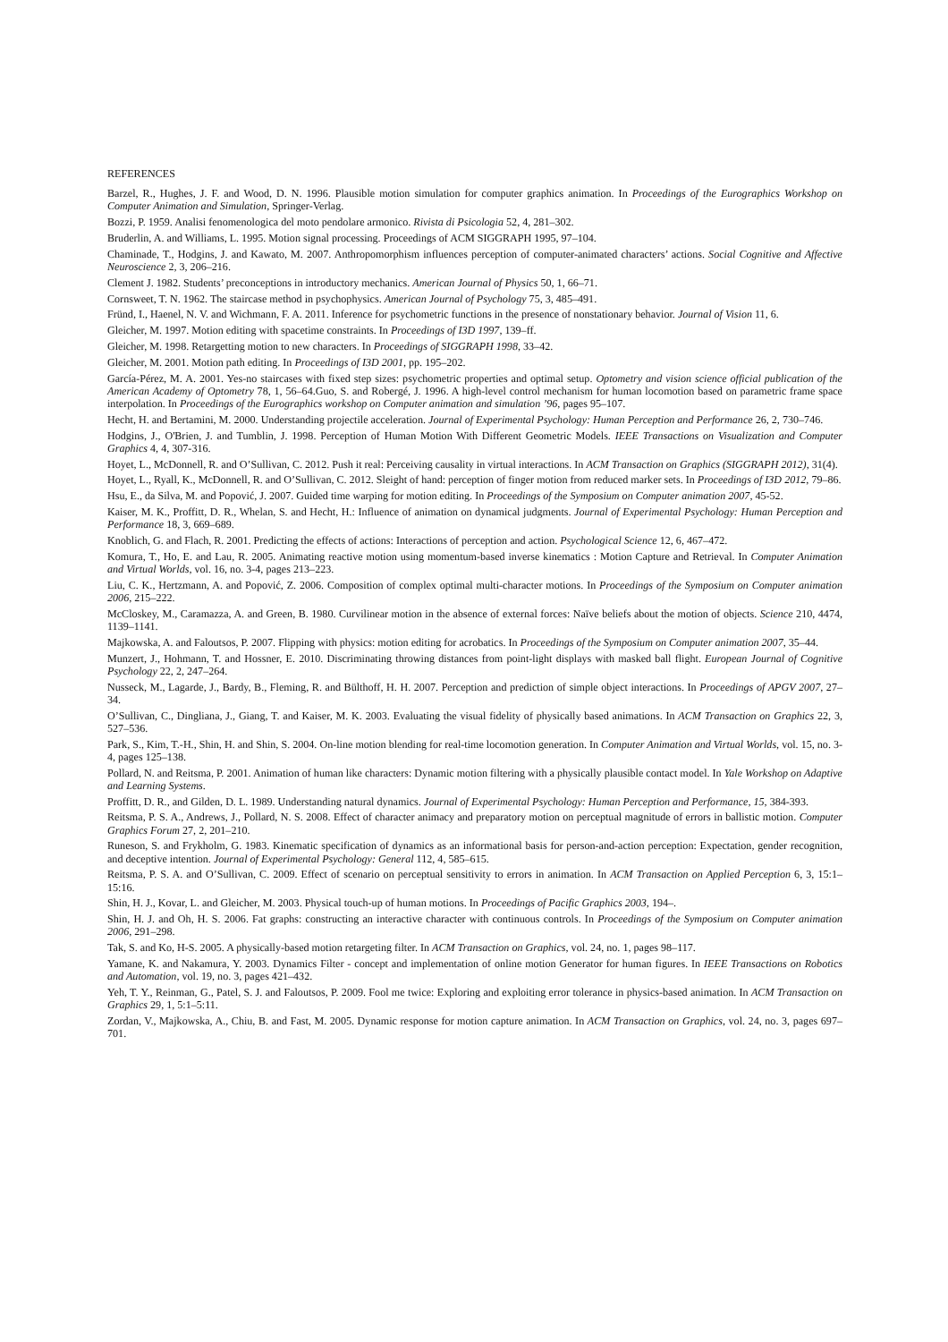REFERENCES
Barzel, R., Hughes, J. F. and Wood, D. N. 1996. Plausible motion simulation for computer graphics animation. In Proceedings of the Eurographics Workshop on Computer Animation and Simulation, Springer-Verlag.
Bozzi, P. 1959. Analisi fenomenologica del moto pendolare armonico. Rivista di Psicologia 52, 4, 281–302.
Bruderlin, A. and Williams, L. 1995. Motion signal processing. Proceedings of ACM SIGGRAPH 1995, 97–104.
Chaminade, T., Hodgins, J. and Kawato, M. 2007. Anthropomorphism influences perception of computer-animated characters’ actions. Social Cognitive and Affective Neuroscience 2, 3, 206–216.
Clement J. 1982. Students’ preconceptions in introductory mechanics. American Journal of Physics 50, 1, 66–71.
Cornsweet, T. N. 1962. The staircase method in psychophysics. American Journal of Psychology 75, 3, 485–491.
Fründ, I., Haenel, N. V. and Wichmann, F. A. 2011. Inference for psychometric functions in the presence of nonstationary behavior. Journal of Vision 11, 6.
Gleicher, M. 1997. Motion editing with spacetime constraints. In Proceedings of I3D 1997, 139–ff.
Gleicher, M. 1998. Retargetting motion to new characters. In Proceedings of SIGGRAPH 1998, 33–42.
Gleicher, M. 2001. Motion path editing. In Proceedings of I3D 2001, pp. 195–202.
García-Pérez, M. A. 2001. Yes-no staircases with fixed step sizes: psychometric properties and optimal setup. Optometry and vision science official publication of the American Academy of Optometry 78, 1, 56–64.Guo, S. and Robergé, J. 1996. A high-level control mechanism for human locomotion based on parametric frame space interpolation. In Proceedings of the Eurographics workshop on Computer animation and simulation ’96, pages 95–107.
Hecht, H. and Bertamini, M. 2000. Understanding projectile acceleration. Journal of Experimental Psychology: Human Perception and Performance 26, 2, 730–746.
Hodgins, J., O'Brien, J. and Tumblin, J. 1998. Perception of Human Motion With Different Geometric Models. IEEE Transactions on Visualization and Computer Graphics 4, 4, 307-316.
Hoyet, L., McDonnell, R. and O’Sullivan, C. 2012. Push it real: Perceiving causality in virtual interactions. In ACM Transaction on Graphics (SIGGRAPH 2012), 31(4).
Hoyet, L., Ryall, K., McDonnell, R. and O’Sullivan, C. 2012. Sleight of hand: perception of finger motion from reduced marker sets. In Proceedings of I3D 2012, 79–86.
Hsu, E., da Silva, M. and Popović, J. 2007. Guided time warping for motion editing. In Proceedings of the Symposium on Computer animation 2007, 45-52.
Kaiser, M. K., Proffitt, D. R., Whelan, S. and Hecht, H.: Influence of animation on dynamical judgments. Journal of Experimental Psychology: Human Perception and Performance 18, 3, 669–689.
Knoblich, G. and Flach, R. 2001. Predicting the effects of actions: Interactions of perception and action. Psychological Science 12, 6, 467–472.
Komura, T., Ho, E. and Lau, R. 2005. Animating reactive motion using momentum-based inverse kinematics : Motion Capture and Retrieval. In Computer Animation and Virtual Worlds, vol. 16, no. 3-4, pages 213–223.
Liu, C. K., Hertzmann, A. and Popović, Z. 2006. Composition of complex optimal multi-character motions. In Proceedings of the Symposium on Computer animation 2006, 215–222.
McCloskey, M., Caramazza, A. and Green, B. 1980. Curvilinear motion in the absence of external forces: Naïve beliefs about the motion of objects. Science 210, 4474, 1139–1141.
Majkowska, A. and Faloutsos, P. 2007. Flipping with physics: motion editing for acrobatics. In Proceedings of the Symposium on Computer animation 2007, 35–44.
Munzert, J., Hohmann, T. and Hossner, E. 2010. Discriminating throwing distances from point-light displays with masked ball flight. European Journal of Cognitive Psychology 22, 2, 247–264.
Nusseck, M., Lagarde, J., Bardy, B., Fleming, R. and Bülthoff, H. H. 2007. Perception and prediction of simple object interactions. In Proceedings of APGV 2007, 27–34.
O’Sullivan, C., Dingliana, J., Giang, T. and Kaiser, M. K. 2003. Evaluating the visual fidelity of physically based animations. In ACM Transaction on Graphics 22, 3, 527–536.
Park, S., Kim, T.-H., Shin, H. and Shin, S. 2004. On-line motion blending for real-time locomotion generation. In Computer Animation and Virtual Worlds, vol. 15, no. 3-4, pages 125–138.
Pollard, N. and Reitsma, P. 2001. Animation of human like characters: Dynamic motion filtering with a physically plausible contact model. In Yale Workshop on Adaptive and Learning Systems.
Proffitt, D. R., and Gilden, D. L. 1989. Understanding natural dynamics. Journal of Experimental Psychology: Human Perception and Performance, 15, 384-393.
Reitsma, P. S. A., Andrews, J., Pollard, N. S. 2008. Effect of character animacy and preparatory motion on perceptual magnitude of errors in ballistic motion. Computer Graphics Forum 27, 2, 201–210.
Runeson, S. and Frykholm, G. 1983. Kinematic specification of dynamics as an informational basis for person-and-action perception: Expectation, gender recognition, and deceptive intention. Journal of Experimental Psychology: General 112, 4, 585–615.
Reitsma, P. S. A. and O’Sullivan, C. 2009. Effect of scenario on perceptual sensitivity to errors in animation. In ACM Transaction on Applied Perception 6, 3, 15:1–15:16.
Shin, H. J., Kovar, L. and Gleicher, M. 2003. Physical touch-up of human motions. In Proceedings of Pacific Graphics 2003, 194–.
Shin, H. J. and Oh, H. S. 2006. Fat graphs: constructing an interactive character with continuous controls. In Proceedings of the Symposium on Computer animation 2006, 291–298.
Tak, S. and Ko, H-S. 2005. A physically-based motion retargeting filter. In ACM Transaction on Graphics, vol. 24, no. 1, pages 98–117.
Yamane, K. and Nakamura, Y. 2003. Dynamics Filter - concept and implementation of online motion Generator for human figures. In IEEE Transactions on Robotics and Automation, vol. 19, no. 3, pages 421–432.
Yeh, T. Y., Reinman, G., Patel, S. J. and Faloutsos, P. 2009. Fool me twice: Exploring and exploiting error tolerance in physics-based animation. In ACM Transaction on Graphics 29, 1, 5:1–5:11.
Zordan, V., Majkowska, A., Chiu, B. and Fast, M. 2005. Dynamic response for motion capture animation. In ACM Transaction on Graphics, vol. 24, no. 3, pages 697–701.